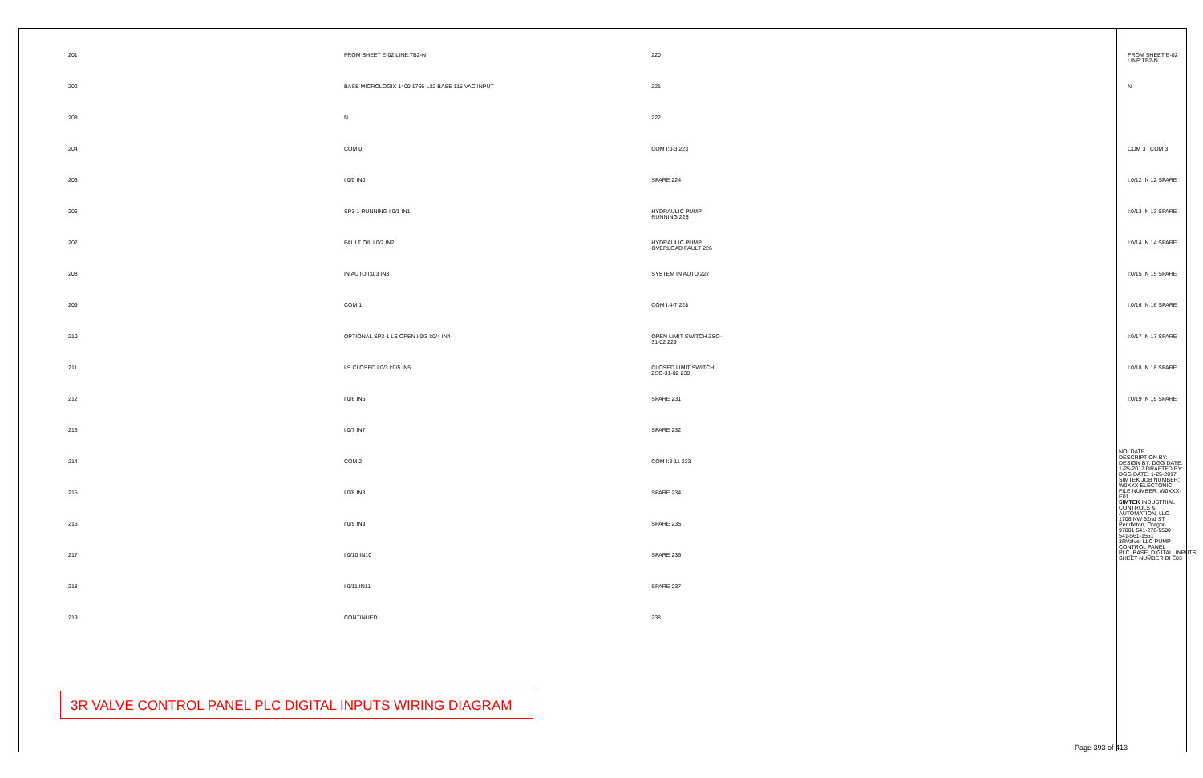201
202
203
204
205
206
207
208
209
210
211
212
213
214
215
216
217
218
219
FROM SHEET E-02 LINE:TB2-N
BASE MICROLOGIX 1400 1766-L32 BASE 115 VAC INPUT
N
COM 0
I:0/0 IN0
SP3-1 RUNNING I:0/1 IN1
FAULT O/L I:0/2 IN2
IN AUTO I:0/3 IN3
COM 1
OPTIONAL SP3-1 LS OPEN I:0/3 I:0/4 IN4
LS CLOSED I:0/3 I:0/5 IN5
I:0/6 IN6
I:0/7 IN7
COM 2
I:0/8 IN8
I:0/9 IN9
I:0/10 IN10
I:0/11 IN11
CONTINUED
220
221
222
COM I:0-3 223
SPARE 224
HYDRAULIC PUMP RUNNING 225
HYDRAULIC PUMP OVERLOAD FAULT 226
SYSTEM IN AUTO 227
COM I:4-7 228
OPEN LIMIT SWITCH ZSO-31-02 229
CLOSED LIMIT SWITCH ZSC-31-02 230
SPARE 231
SPARE 232
COM I:8-11 233
SPARE 234
SPARE 235
SPARE 236
SPARE 237
238
FROM SHEET E-02 LINE:TB2-N
N
COM 3 COM 3
I:0/12 IN 12 SPARE
I:0/13 IN 13 SPARE
I:0/14 IN 14 SPARE
I:0/15 IN 15 SPARE
I:0/16 IN 16 SPARE
I:0/17 IN 17 SPARE
I:0/18 IN 18 SPARE
I:0/19 IN 19 SPARE
NO. DATE DESCRIPTION BY:
DESIGN BY: DGG DATE: 1-25-2017 DRAFTED BY: DGG DATE: 1-25-2017 SIMTEK JOB NUMBER: W0XXX ELECTONIC FILE NUMBER: W0XXX-E01
SIMTEK INDUSTRIAL CONTROLS & AUTOMATION, LLC 1706 NW 52nd ST Pendleton, Oregon 97801 541-276-5500 541-561-1561
3RValve, LLC PUMP CONTROL PANEL PLC_BASE_DIGITAL_INPUTS
SHEET NUMBER DI E03
3R VALVE CONTROL PANEL PLC DIGITAL INPUTS WIRING DIAGRAM
Page 393 of 413